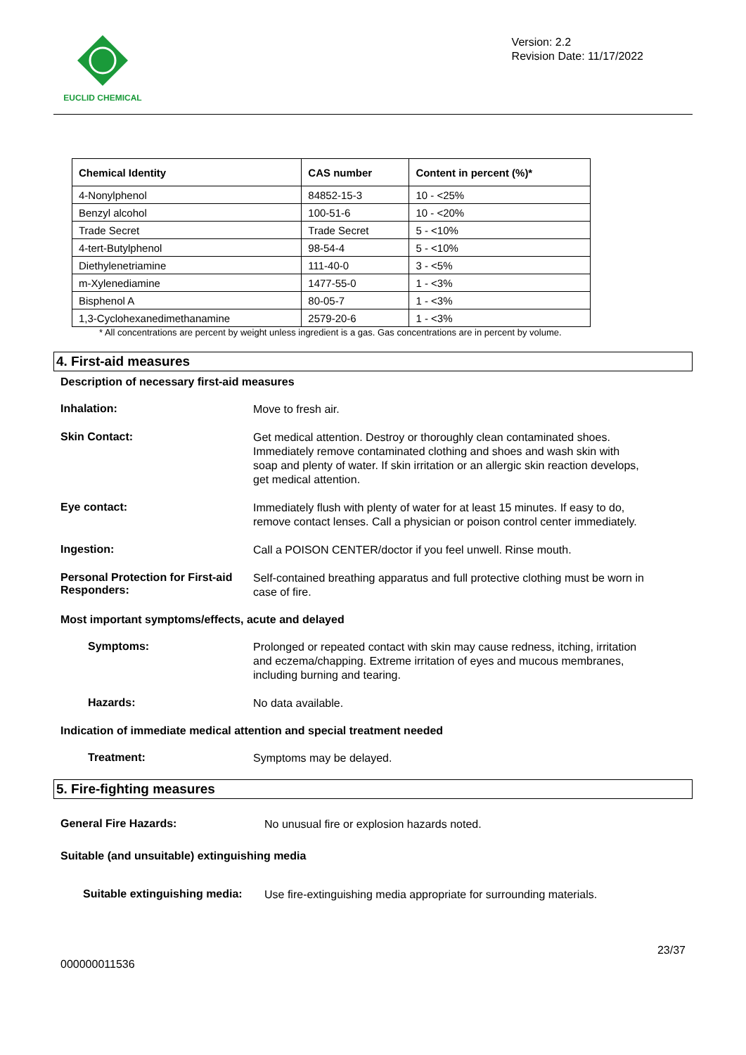EUCLID CHEMICAL
Version: 2.2
Revision Date: 11/17/2022
| Chemical Identity | CAS number | Content in percent (%)* |
| --- | --- | --- |
| 4-Nonylphenol | 84852-15-3 | 10 - <25% |
| Benzyl alcohol | 100-51-6 | 10 - <20% |
| Trade Secret | Trade Secret | 5 - <10% |
| 4-tert-Butylphenol | 98-54-4 | 5 - <10% |
| Diethylenetriamine | 111-40-0 | 3 - <5% |
| m-Xylenediamine | 1477-55-0 | 1 - <3% |
| Bisphenol A | 80-05-7 | 1 - <3% |
| 1,3-Cyclohexanedimethanamine | 2579-20-6 | 1 - <3% |
* All concentrations are percent by weight unless ingredient is a gas. Gas concentrations are in percent by volume.
4. First-aid measures
Description of necessary first-aid measures
Inhalation:
Move to fresh air.
Skin Contact:
Get medical attention. Destroy or thoroughly clean contaminated shoes. Immediately remove contaminated clothing and shoes and wash skin with soap and plenty of water. If skin irritation or an allergic skin reaction develops, get medical attention.
Eye contact:
Immediately flush with plenty of water for at least 15 minutes. If easy to do, remove contact lenses. Call a physician or poison control center immediately.
Ingestion:
Call a POISON CENTER/doctor if you feel unwell. Rinse mouth.
Personal Protection for First-aid Responders:
Self-contained breathing apparatus and full protective clothing must be worn in case of fire.
Most important symptoms/effects, acute and delayed
Symptoms:
Prolonged or repeated contact with skin may cause redness, itching, irritation and eczema/chapping. Extreme irritation of eyes and mucous membranes, including burning and tearing.
Hazards:
No data available.
Indication of immediate medical attention and special treatment needed
Treatment:
Symptoms may be delayed.
5. Fire-fighting measures
General Fire Hazards:
No unusual fire or explosion hazards noted.
Suitable (and unsuitable) extinguishing media
Suitable extinguishing media:
Use fire-extinguishing media appropriate for surrounding materials.
000000011536
23/37